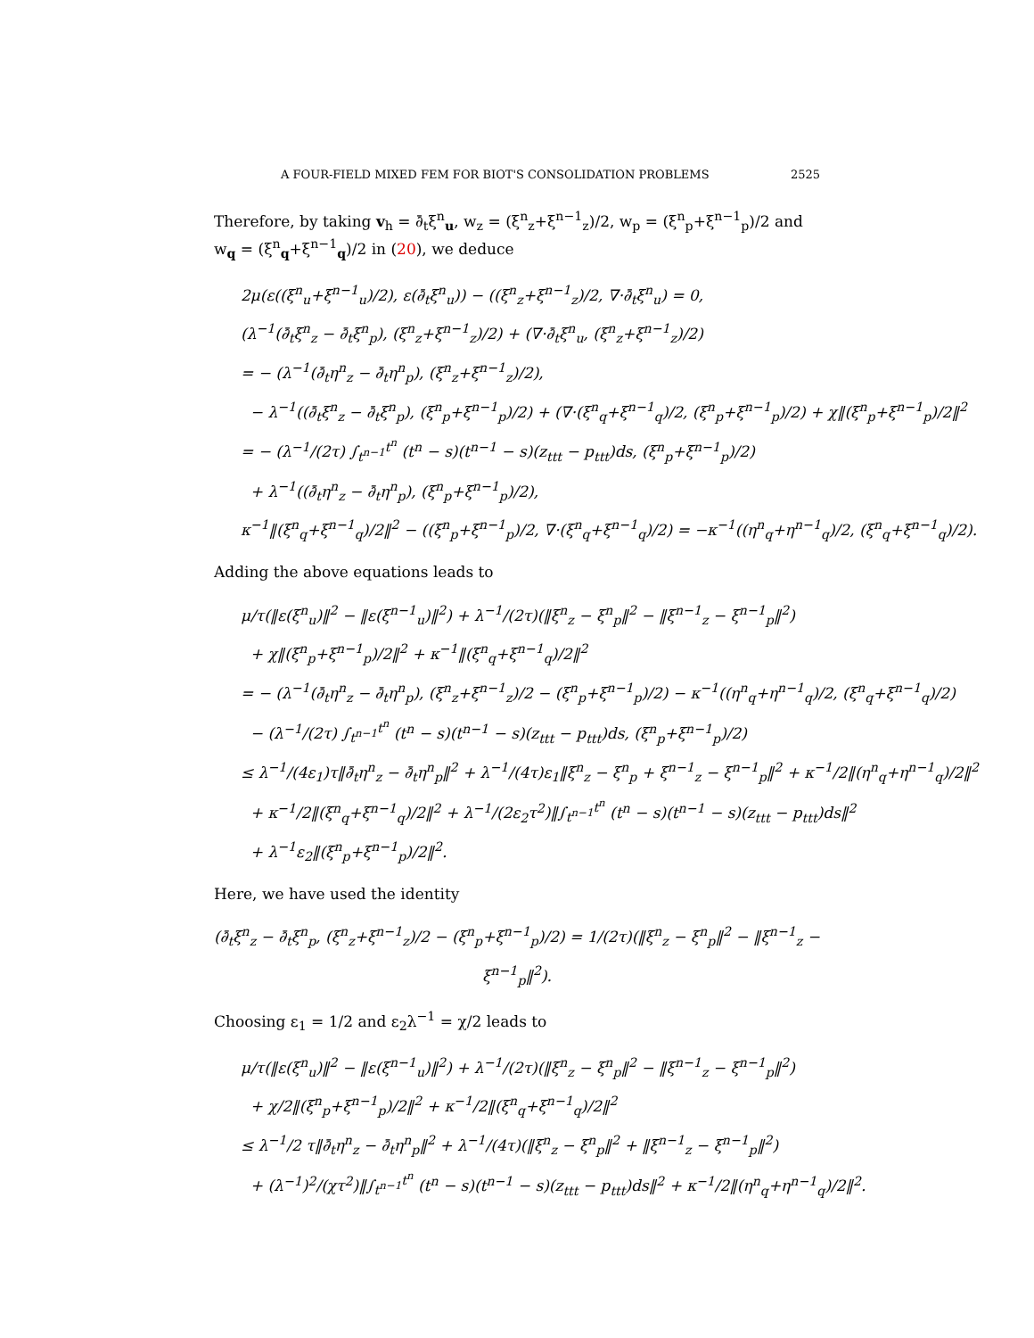A FOUR-FIELD MIXED FEM FOR BIOT'S CONSOLIDATION PROBLEMS 2525
Therefore, by taking v<sub>h</sub> = ∂̄<sub>t</sub>ξ<sup>n</sup><sub>u</sub>, w<sub>z</sub> = (ξ<sup>n</sup><sub>z</sub>+ξ<sup>n−1</sup><sub>z</sub>)/2, w<sub>p</sub> = (ξ<sup>n</sup><sub>p</sub>+ξ<sup>n−1</sup><sub>p</sub>)/2 and w<sub>q</sub> = (ξ<sup>n</sup><sub>q</sub>+ξ<sup>n−1</sup><sub>q</sub>)/2 in (20), we deduce
2μ(ε((ξ<sup>n</sup><sub>u</sub>+ξ<sup>n−1</sup><sub>u</sub>)/2), ε(∂̄<sub>t</sub>ξ<sup>n</sup><sub>u</sub>)) − ((ξ<sup>n</sup><sub>z</sub>+ξ<sup>n−1</sup><sub>z</sub>)/2, ∇·∂̄<sub>t</sub>ξ<sup>n</sup><sub>u</sub>) = 0,
(λ<sup>−1</sup>(∂̄<sub>t</sub>ξ<sup>n</sup><sub>z</sub> − ∂̄<sub>t</sub>ξ<sup>n</sup><sub>p</sub>), (ξ<sup>n</sup><sub>z</sub>+ξ<sup>n−1</sup><sub>z</sub>)/2) + (∇·∂̄<sub>t</sub>ξ<sup>n</sup><sub>u</sub>, (ξ<sup>n</sup><sub>z</sub>+ξ<sup>n−1</sup><sub>z</sub>)/2)
= − (λ<sup>−1</sup>(∂̄<sub>t</sub>η<sup>n</sup><sub>z</sub> − ∂̄<sub>t</sub>η<sup>n</sup><sub>p</sub>), (ξ<sup>n</sup><sub>z</sub>+ξ<sup>n−1</sup><sub>z</sub>)/2),
− λ<sup>−1</sup>((∂̄<sub>t</sub>ξ<sup>n</sup><sub>z</sub> − ∂̄<sub>t</sub>ξ<sup>n</sup><sub>p</sub>), (ξ<sup>n</sup><sub>p</sub>+ξ<sup>n−1</sup><sub>p</sub>)/2) + (∇·(ξ<sup>n</sup><sub>q</sub>+ξ<sup>n−1</sup><sub>q</sub>)/2, (ξ<sup>n</sup><sub>p</sub>+ξ<sup>n−1</sup><sub>p</sub>)/2) + χ‖(ξ<sup>n</sup><sub>p</sub>+ξ<sup>n−1</sup><sub>p</sub>)/2‖<sup>2</sup>
= − (λ<sup>−1</sup>/(2τ) ∫<sub>t<sup>n−1</sup></sub><sup>t<sup>n</sup></sup> (t<sup>n</sup> − s)(t<sup>n−1</sup> − s)(z<sub>ttt</sub> − p<sub>ttt</sub>)ds, (ξ<sup>n</sup><sub>p</sub>+ξ<sup>n−1</sup><sub>p</sub>)/2)
+ λ<sup>−1</sup>((∂̄<sub>t</sub>η<sup>n</sup><sub>z</sub> − ∂̄<sub>t</sub>η<sup>n</sup><sub>p</sub>), (ξ<sup>n</sup><sub>p</sub>+ξ<sup>n−1</sup><sub>p</sub>)/2),
κ<sup>−1</sup>‖(ξ<sup>n</sup><sub>q</sub>+ξ<sup>n−1</sup><sub>q</sub>)/2‖<sup>2</sup> − ((ξ<sup>n</sup><sub>p</sub>+ξ<sup>n−1</sup><sub>p</sub>)/2, ∇·(ξ<sup>n</sup><sub>q</sub>+ξ<sup>n−1</sup><sub>q</sub>)/2) = −κ<sup>−1</sup>((η<sup>n</sup><sub>q</sub>+η<sup>n−1</sup><sub>q</sub>)/2, (ξ<sup>n</sup><sub>q</sub>+ξ<sup>n−1</sup><sub>q</sub>)/2).
Adding the above equations leads to
μ/τ(‖ε(ξ<sup>n</sup><sub>u</sub>)‖<sup>2</sup> − ‖ε(ξ<sup>n−1</sup><sub>u</sub>)‖<sup>2</sup>) + λ<sup>−1</sup>/(2τ)(‖ξ<sup>n</sup><sub>z</sub> − ξ<sup>n</sup><sub>p</sub>‖<sup>2</sup> − ‖ξ<sup>n−1</sup><sub>z</sub> − ξ<sup>n−1</sup><sub>p</sub>‖<sup>2</sup>)
+ χ‖(ξ<sup>n</sup><sub>p</sub>+ξ<sup>n−1</sup><sub>p</sub>)/2‖<sup>2</sup> + κ<sup>−1</sup>‖(ξ<sup>n</sup><sub>q</sub>+ξ<sup>n−1</sup><sub>q</sub>)/2‖<sup>2</sup>
= − (λ<sup>−1</sup>(∂̄<sub>t</sub>η<sup>n</sup><sub>z</sub> − ∂̄<sub>t</sub>η<sup>n</sup><sub>p</sub>), (ξ<sup>n</sup><sub>z</sub>+ξ<sup>n−1</sup><sub>z</sub>)/2 − (ξ<sup>n</sup><sub>p</sub>+ξ<sup>n−1</sup><sub>p</sub>)/2) − κ<sup>−1</sup>((η<sup>n</sup><sub>q</sub>+η<sup>n−1</sup><sub>q</sub>)/2, (ξ<sup>n</sup><sub>q</sub>+ξ<sup>n−1</sup><sub>q</sub>)/2)
− (λ<sup>−1</sup>/(2τ) ∫<sub>t<sup>n−1</sup></sub><sup>t<sup>n</sup></sup> (t<sup>n</sup> − s)(t<sup>n−1</sup> − s)(z<sub>ttt</sub> − p<sub>ttt</sub>)ds, (ξ<sup>n</sup><sub>p</sub>+ξ<sup>n−1</sup><sub>p</sub>)/2)
≤ λ<sup>−1</sup>/(4ε<sub>1</sub>)τ‖∂̄<sub>t</sub>η<sup>n</sup><sub>z</sub> − ∂̄<sub>t</sub>η<sup>n</sup><sub>p</sub>‖<sup>2</sup> + λ<sup>−1</sup>/(4τ)ε<sub>1</sub>‖ξ<sup>n</sup><sub>z</sub> − ξ<sup>n</sup><sub>p</sub> + ξ<sup>n−1</sup><sub>z</sub> − ξ<sup>n−1</sup><sub>p</sub>‖<sup>2</sup> + κ<sup>−1</sup>/2‖(η<sup>n</sup><sub>q</sub>+η<sup>n−1</sup><sub>q</sub>)/2‖<sup>2</sup>
+ κ<sup>−1</sup>/2‖(ξ<sup>n</sup><sub>q</sub>+ξ<sup>n−1</sup><sub>q</sub>)/2‖<sup>2</sup> + λ<sup>−1</sup>/(2ε<sub>2</sub>τ<sup>2</sup>)‖∫<sub>t<sup>n−1</sup></sub><sup>t<sup>n</sup></sup> (t<sup>n</sup> − s)(t<sup>n−1</sup> − s)(z<sub>ttt</sub> − p<sub>ttt</sub>)ds‖<sup>2</sup>
+ λ<sup>−1</sup>ε<sub>2</sub>‖(ξ<sup>n</sup><sub>p</sub>+ξ<sup>n−1</sup><sub>p</sub>)/2‖<sup>2</sup>.
Here, we have used the identity
(∂̄<sub>t</sub>ξ<sup>n</sup><sub>z</sub> − ∂̄<sub>t</sub>ξ<sup>n</sup><sub>p</sub>, (ξ<sup>n</sup><sub>z</sub>+ξ<sup>n−1</sup><sub>z</sub>)/2 − (ξ<sup>n</sup><sub>p</sub>+ξ<sup>n−1</sup><sub>p</sub>)/2) = 1/(2τ)(‖ξ<sup>n</sup><sub>z</sub> − ξ<sup>n</sup><sub>p</sub>‖<sup>2</sup> − ‖ξ<sup>n−1</sup><sub>z</sub> − ξ<sup>n−1</sup><sub>p</sub>‖<sup>2</sup>).
Choosing ε<sub>1</sub> = 1/2 and ε<sub>2</sub>λ<sup>−1</sup> = χ/2 leads to
μ/τ(‖ε(ξ<sup>n</sup><sub>u</sub>)‖<sup>2</sup> − ‖ε(ξ<sup>n−1</sup><sub>u</sub>)‖<sup>2</sup>) + λ<sup>−1</sup>/(2τ)(‖ξ<sup>n</sup><sub>z</sub> − ξ<sup>n</sup><sub>p</sub>‖<sup>2</sup> − ‖ξ<sup>n−1</sup><sub>z</sub> − ξ<sup>n−1</sup><sub>p</sub>‖<sup>2</sup>)
+ χ/2‖(ξ<sup>n</sup><sub>p</sub>+ξ<sup>n−1</sup><sub>p</sub>)/2‖<sup>2</sup> + κ<sup>−1</sup>/2‖(ξ<sup>n</sup><sub>q</sub>+ξ<sup>n−1</sup><sub>q</sub>)/2‖<sup>2</sup>
≤ λ<sup>−1</sup>/2 τ‖∂̄<sub>t</sub>η<sup>n</sup><sub>z</sub> − ∂̄<sub>t</sub>η<sup>n</sup><sub>p</sub>‖<sup>2</sup> + λ<sup>−1</sup>/(4τ)(‖ξ<sup>n</sup><sub>z</sub> − ξ<sup>n</sup><sub>p</sub>‖<sup>2</sup> + ‖ξ<sup>n−1</sup><sub>z</sub> − ξ<sup>n−1</sup><sub>p</sub>‖<sup>2</sup>)
+ (λ<sup>−1</sup>)<sup>2</sup>/(χτ<sup>2</sup>)‖∫<sub>t<sup>n−1</sup></sub><sup>t<sup>n</sup></sup> (t<sup>n</sup> − s)(t<sup>n−1</sup> − s)(z<sub>ttt</sub> − p<sub>ttt</sub>)ds‖<sup>2</sup> + κ<sup>−1</sup>/2‖(η<sup>n</sup><sub>q</sub>+η<sup>n−1</sup><sub>q</sub>)/2‖<sup>2</sup>.